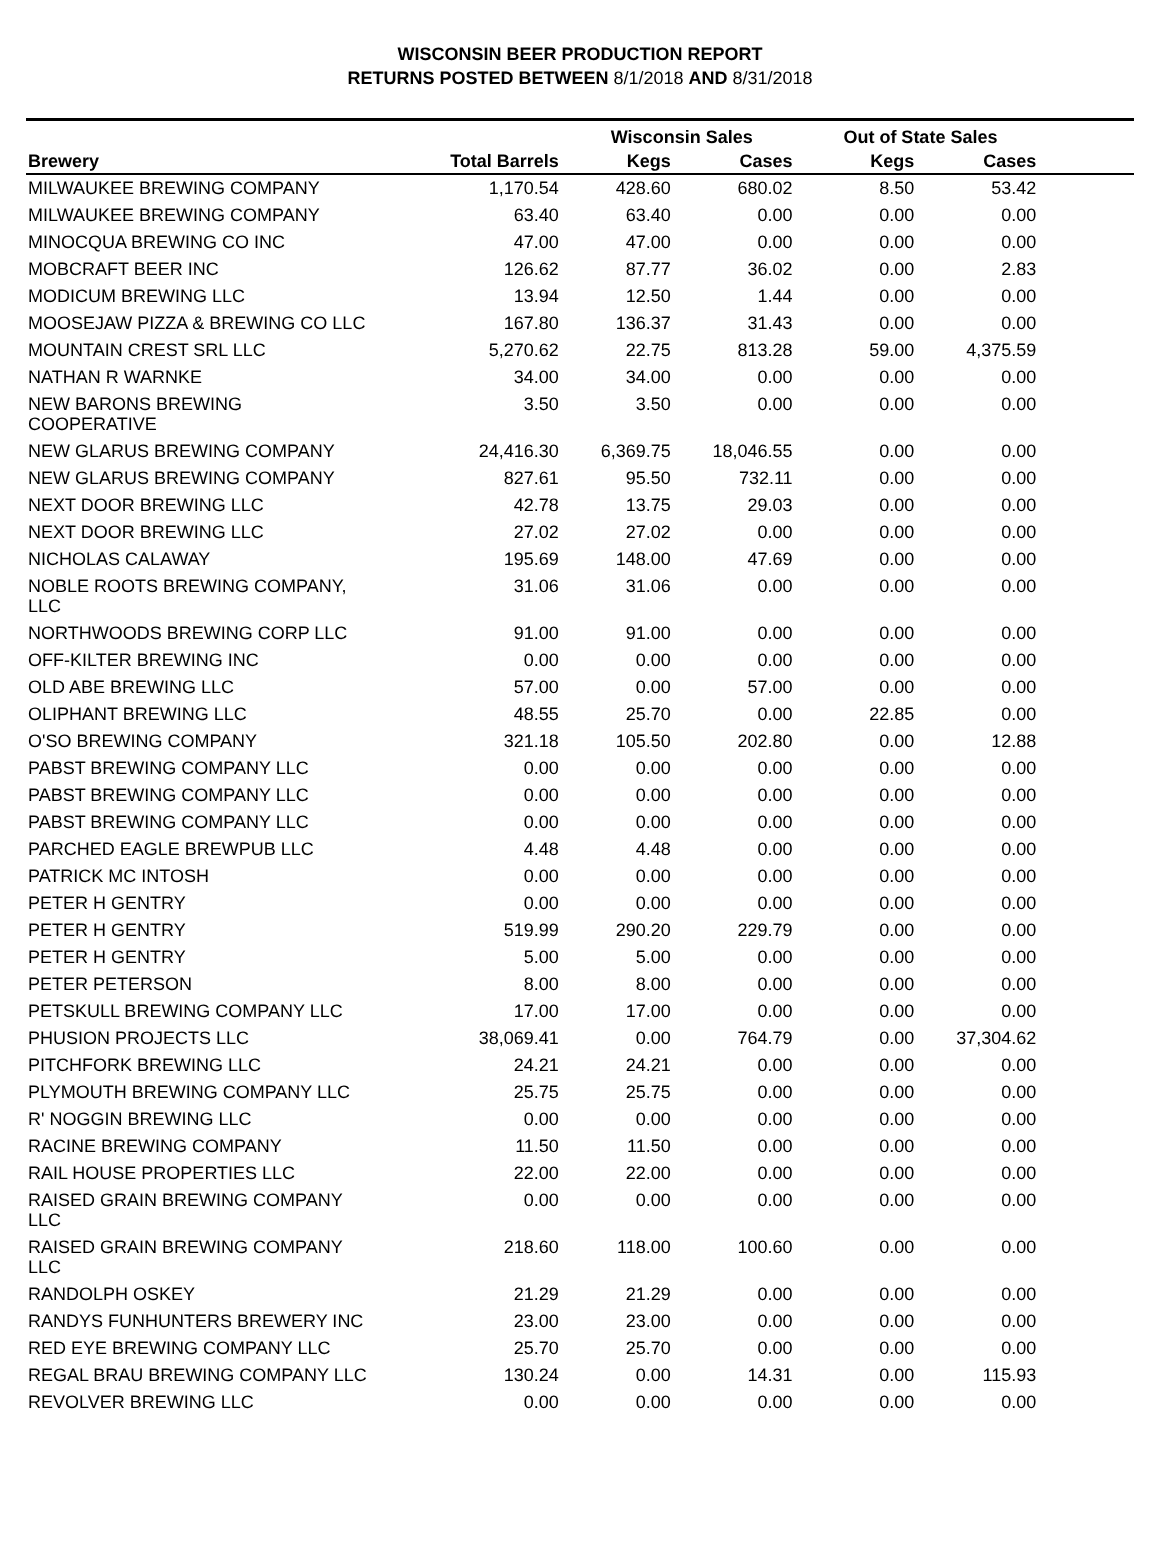WISCONSIN BEER PRODUCTION REPORT
RETURNS POSTED BETWEEN 8/1/2018 AND 8/31/2018
| | | Wisconsin Sales | | Out of State Sales | | |
| --- | --- | --- | --- | --- | --- | --- |
| Brewery | Total Barrels | Kegs | Cases | Kegs | Cases | |
| MILWAUKEE BREWING COMPANY | 1,170.54 | 428.60 | 680.02 | 8.50 | 53.42 | |
| MILWAUKEE BREWING COMPANY | 63.40 | 63.40 | 0.00 | 0.00 | 0.00 | |
| MINOCQUA BREWING CO INC | 47.00 | 47.00 | 0.00 | 0.00 | 0.00 | |
| MOBCRAFT BEER INC | 126.62 | 87.77 | 36.02 | 0.00 | 2.83 | |
| MODICUM BREWING LLC | 13.94 | 12.50 | 1.44 | 0.00 | 0.00 | |
| MOOSEJAW PIZZA & BREWING CO LLC | 167.80 | 136.37 | 31.43 | 0.00 | 0.00 | |
| MOUNTAIN CREST SRL LLC | 5,270.62 | 22.75 | 813.28 | 59.00 | 4,375.59 | |
| NATHAN R WARNKE | 34.00 | 34.00 | 0.00 | 0.00 | 0.00 | |
| NEW BARONS BREWING COOPERATIVE | 3.50 | 3.50 | 0.00 | 0.00 | 0.00 | |
| NEW GLARUS BREWING COMPANY | 24,416.30 | 6,369.75 | 18,046.55 | 0.00 | 0.00 | |
| NEW GLARUS BREWING COMPANY | 827.61 | 95.50 | 732.11 | 0.00 | 0.00 | |
| NEXT DOOR BREWING LLC | 42.78 | 13.75 | 29.03 | 0.00 | 0.00 | |
| NEXT DOOR BREWING LLC | 27.02 | 27.02 | 0.00 | 0.00 | 0.00 | |
| NICHOLAS CALAWAY | 195.69 | 148.00 | 47.69 | 0.00 | 0.00 | |
| NOBLE ROOTS BREWING COMPANY, LLC | 31.06 | 31.06 | 0.00 | 0.00 | 0.00 | |
| NORTHWOODS BREWING CORP LLC | 91.00 | 91.00 | 0.00 | 0.00 | 0.00 | |
| OFF-KILTER BREWING INC | 0.00 | 0.00 | 0.00 | 0.00 | 0.00 | |
| OLD ABE BREWING LLC | 57.00 | 0.00 | 57.00 | 0.00 | 0.00 | |
| OLIPHANT BREWING LLC | 48.55 | 25.70 | 0.00 | 22.85 | 0.00 | |
| O'SO BREWING COMPANY | 321.18 | 105.50 | 202.80 | 0.00 | 12.88 | |
| PABST BREWING COMPANY LLC | 0.00 | 0.00 | 0.00 | 0.00 | 0.00 | |
| PABST BREWING COMPANY LLC | 0.00 | 0.00 | 0.00 | 0.00 | 0.00 | |
| PABST BREWING COMPANY LLC | 0.00 | 0.00 | 0.00 | 0.00 | 0.00 | |
| PARCHED EAGLE BREWPUB LLC | 4.48 | 4.48 | 0.00 | 0.00 | 0.00 | |
| PATRICK MC INTOSH | 0.00 | 0.00 | 0.00 | 0.00 | 0.00 | |
| PETER H GENTRY | 0.00 | 0.00 | 0.00 | 0.00 | 0.00 | |
| PETER H GENTRY | 519.99 | 290.20 | 229.79 | 0.00 | 0.00 | |
| PETER H GENTRY | 5.00 | 5.00 | 0.00 | 0.00 | 0.00 | |
| PETER PETERSON | 8.00 | 8.00 | 0.00 | 0.00 | 0.00 | |
| PETSKULL BREWING COMPANY LLC | 17.00 | 17.00 | 0.00 | 0.00 | 0.00 | |
| PHUSION PROJECTS LLC | 38,069.41 | 0.00 | 764.79 | 0.00 | 37,304.62 | |
| PITCHFORK BREWING LLC | 24.21 | 24.21 | 0.00 | 0.00 | 0.00 | |
| PLYMOUTH BREWING COMPANY LLC | 25.75 | 25.75 | 0.00 | 0.00 | 0.00 | |
| R' NOGGIN BREWING LLC | 0.00 | 0.00 | 0.00 | 0.00 | 0.00 | |
| RACINE BREWING COMPANY | 11.50 | 11.50 | 0.00 | 0.00 | 0.00 | |
| RAIL HOUSE PROPERTIES LLC | 22.00 | 22.00 | 0.00 | 0.00 | 0.00 | |
| RAISED GRAIN BREWING COMPANY LLC | 0.00 | 0.00 | 0.00 | 0.00 | 0.00 | |
| RAISED GRAIN BREWING COMPANY LLC | 218.60 | 118.00 | 100.60 | 0.00 | 0.00 | |
| RANDOLPH OSKEY | 21.29 | 21.29 | 0.00 | 0.00 | 0.00 | |
| RANDYS FUNHUNTERS BREWERY INC | 23.00 | 23.00 | 0.00 | 0.00 | 0.00 | |
| RED EYE BREWING COMPANY LLC | 25.70 | 25.70 | 0.00 | 0.00 | 0.00 | |
| REGAL BRAU BREWING COMPANY LLC | 130.24 | 0.00 | 14.31 | 0.00 | 115.93 | |
| REVOLVER BREWING LLC | 0.00 | 0.00 | 0.00 | 0.00 | 0.00 | |